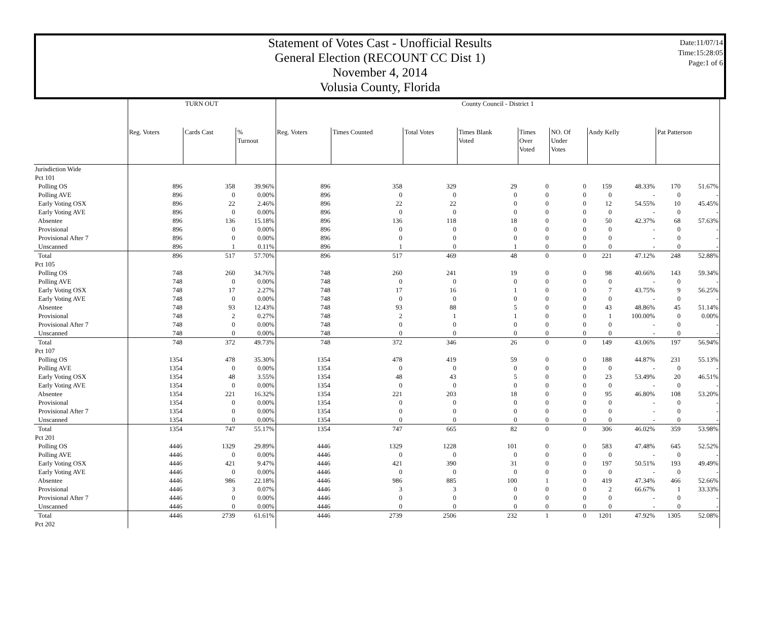Statement of Votes Cast - Unofficial Results
General Election (RECOUNT CC Dist 1)
November 4, 2014
Volusia County, Florida
Date:11/07/14
Time:15:28:05
Page:1 of 6
| | TURN OUT | | | | County Council - District 1 | | | | | | | | | |
| --- | --- | --- | --- | --- | --- | --- | --- | --- | --- | --- | --- | --- | --- | --- |
| | Reg. Voters | Cards Cast | % Turnout | | Reg. Voters | Times Counted | Total Votes | Times Blank Voted | Times Over Voted | NO. Of Under Votes | Andy Kelly | | Pat Patterson | |
| Jurisdiction Wide | | | | | | | | | | | | | | |
| Pct 101 | | | | | | | | | | | | | | |
| Polling OS | 896 | 358 | 39.96% | | 896 | 358 | 329 | 29 | 0 | 0 | 159 | 48.33% | 170 | 51.67% |
| Polling AVE | 896 | 0 | 0.00% | | 896 | 0 | 0 | 0 | 0 | 0 | 0 | - | 0 | - |
| Early Voting OSX | 896 | 22 | 2.46% | | 896 | 22 | 22 | 0 | 0 | 0 | 12 | 54.55% | 10 | 45.45% |
| Early Voting AVE | 896 | 0 | 0.00% | | 896 | 0 | 0 | 0 | 0 | 0 | 0 | - | 0 | - |
| Absentee | 896 | 136 | 15.18% | | 896 | 136 | 118 | 18 | 0 | 0 | 50 | 42.37% | 68 | 57.63% |
| Provisional | 896 | 0 | 0.00% | | 896 | 0 | 0 | 0 | 0 | 0 | 0 | - | 0 | - |
| Provisional After 7 | 896 | 0 | 0.00% | | 896 | 0 | 0 | 0 | 0 | 0 | 0 | - | 0 | - |
| Unscanned | 896 | 1 | 0.11% | | 896 | 1 | 0 | 1 | 0 | 0 | 0 | - | 0 | - |
| Total | 896 | 517 | 57.70% | | 896 | 517 | 469 | 48 | 0 | 0 | 221 | 47.12% | 248 | 52.88% |
| Pct 105 | | | | | | | | | | | | | | |
| Polling OS | 748 | 260 | 34.76% | | 748 | 260 | 241 | 19 | 0 | 0 | 98 | 40.66% | 143 | 59.34% |
| Polling AVE | 748 | 0 | 0.00% | | 748 | 0 | 0 | 0 | 0 | 0 | 0 | - | 0 | - |
| Early Voting OSX | 748 | 17 | 2.27% | | 748 | 17 | 16 | 1 | 0 | 0 | 7 | 43.75% | 9 | 56.25% |
| Early Voting AVE | 748 | 0 | 0.00% | | 748 | 0 | 0 | 0 | 0 | 0 | 0 | - | 0 | - |
| Absentee | 748 | 93 | 12.43% | | 748 | 93 | 88 | 5 | 0 | 0 | 43 | 48.86% | 45 | 51.14% |
| Provisional | 748 | 2 | 0.27% | | 748 | 2 | 1 | 1 | 0 | 0 | 1 | 100.00% | 0 | 0.00% |
| Provisional After 7 | 748 | 0 | 0.00% | | 748 | 0 | 0 | 0 | 0 | 0 | 0 | - | 0 | - |
| Unscanned | 748 | 0 | 0.00% | | 748 | 0 | 0 | 0 | 0 | 0 | 0 | - | 0 | - |
| Total | 748 | 372 | 49.73% | | 748 | 372 | 346 | 26 | 0 | 0 | 149 | 43.06% | 197 | 56.94% |
| Pct 107 | | | | | | | | | | | | | | |
| Polling OS | 1354 | 478 | 35.30% | | 1354 | 478 | 419 | 59 | 0 | 0 | 188 | 44.87% | 231 | 55.13% |
| Polling AVE | 1354 | 0 | 0.00% | | 1354 | 0 | 0 | 0 | 0 | 0 | 0 | - | 0 | - |
| Early Voting OSX | 1354 | 48 | 3.55% | | 1354 | 48 | 43 | 5 | 0 | 0 | 23 | 53.49% | 20 | 46.51% |
| Early Voting AVE | 1354 | 0 | 0.00% | | 1354 | 0 | 0 | 0 | 0 | 0 | 0 | - | 0 | - |
| Absentee | 1354 | 221 | 16.32% | | 1354 | 221 | 203 | 18 | 0 | 0 | 95 | 46.80% | 108 | 53.20% |
| Provisional | 1354 | 0 | 0.00% | | 1354 | 0 | 0 | 0 | 0 | 0 | 0 | - | 0 | - |
| Provisional After 7 | 1354 | 0 | 0.00% | | 1354 | 0 | 0 | 0 | 0 | 0 | 0 | - | 0 | - |
| Unscanned | 1354 | 0 | 0.00% | | 1354 | 0 | 0 | 0 | 0 | 0 | 0 | - | 0 | - |
| Total | 1354 | 747 | 55.17% | | 1354 | 747 | 665 | 82 | 0 | 0 | 306 | 46.02% | 359 | 53.98% |
| Pct 201 | | | | | | | | | | | | | | |
| Polling OS | 4446 | 1329 | 29.89% | | 4446 | 1329 | 1228 | 101 | 0 | 0 | 583 | 47.48% | 645 | 52.52% |
| Polling AVE | 4446 | 0 | 0.00% | | 4446 | 0 | 0 | 0 | 0 | 0 | 0 | - | 0 | - |
| Early Voting OSX | 4446 | 421 | 9.47% | | 4446 | 421 | 390 | 31 | 0 | 0 | 197 | 50.51% | 193 | 49.49% |
| Early Voting AVE | 4446 | 0 | 0.00% | | 4446 | 0 | 0 | 0 | 0 | 0 | 0 | - | 0 | - |
| Absentee | 4446 | 986 | 22.18% | | 4446 | 986 | 885 | 100 | 1 | 0 | 419 | 47.34% | 466 | 52.66% |
| Provisional | 4446 | 3 | 0.07% | | 4446 | 3 | 3 | 0 | 0 | 0 | 2 | 66.67% | 1 | 33.33% |
| Provisional After 7 | 4446 | 0 | 0.00% | | 4446 | 0 | 0 | 0 | 0 | 0 | 0 | - | 0 | - |
| Unscanned | 4446 | 0 | 0.00% | | 4446 | 0 | 0 | 0 | 0 | 0 | 0 | - | 0 | - |
| Total | 4446 | 2739 | 61.61% | | 4446 | 2739 | 2506 | 232 | 1 | 0 | 1201 | 47.92% | 1305 | 52.08% |
| Pct 202 | | | | | | | | | | | | | | |